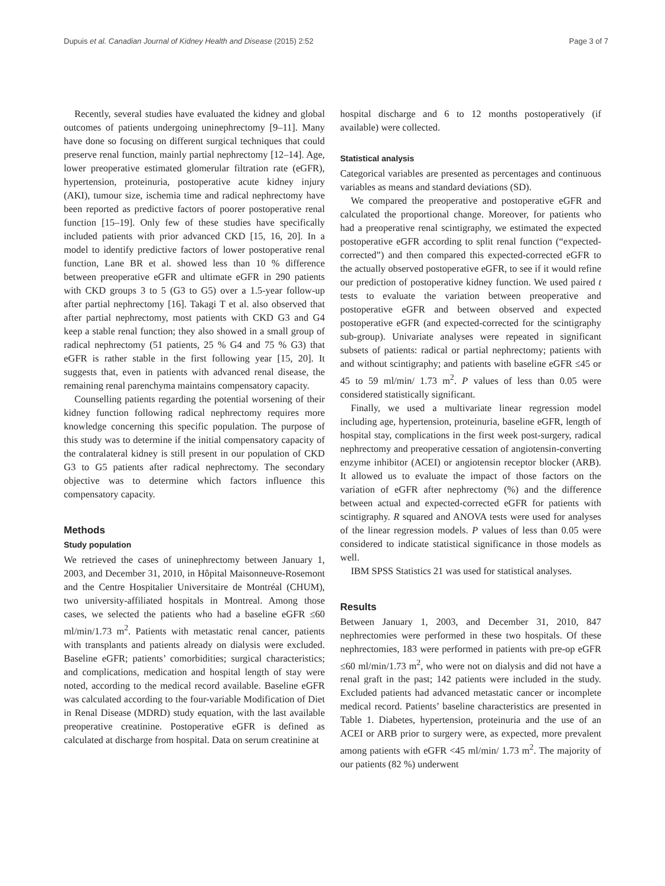Dupuis et al. Canadian Journal of Kidney Health and Disease (2015) 2:52 Page 3 of 7
Recently, several studies have evaluated the kidney and global outcomes of patients undergoing uninephrectomy [9–11]. Many have done so focusing on different surgical techniques that could preserve renal function, mainly partial nephrectomy [12–14]. Age, lower preoperative estimated glomerular filtration rate (eGFR), hypertension, proteinuria, postoperative acute kidney injury (AKI), tumour size, ischemia time and radical nephrectomy have been reported as predictive factors of poorer postoperative renal function [15–19]. Only few of these studies have specifically included patients with prior advanced CKD [15, 16, 20]. In a model to identify predictive factors of lower postoperative renal function, Lane BR et al. showed less than 10 % difference between preoperative eGFR and ultimate eGFR in 290 patients with CKD groups 3 to 5 (G3 to G5) over a 1.5-year follow-up after partial nephrectomy [16]. Takagi T et al. also observed that after partial nephrectomy, most patients with CKD G3 and G4 keep a stable renal function; they also showed in a small group of radical nephrectomy (51 patients, 25 % G4 and 75 % G3) that eGFR is rather stable in the first following year [15, 20]. It suggests that, even in patients with advanced renal disease, the remaining renal parenchyma maintains compensatory capacity.
Counselling patients regarding the potential worsening of their kidney function following radical nephrectomy requires more knowledge concerning this specific population. The purpose of this study was to determine if the initial compensatory capacity of the contralateral kidney is still present in our population of CKD G3 to G5 patients after radical nephrectomy. The secondary objective was to determine which factors influence this compensatory capacity.
Methods
Study population
We retrieved the cases of uninephrectomy between January 1, 2003, and December 31, 2010, in Hôpital Maisonneuve-Rosemont and the Centre Hospitalier Universitaire de Montréal (CHUM), two university-affiliated hospitals in Montreal. Among those cases, we selected the patients who had a baseline eGFR ≤60 ml/min/1.73 m<sup>2</sup>. Patients with metastatic renal cancer, patients with transplants and patients already on dialysis were excluded. Baseline eGFR; patients’ comorbidities; surgical characteristics; and complications, medication and hospital length of stay were noted, according to the medical record available. Baseline eGFR was calculated according to the four-variable Modification of Diet in Renal Disease (MDRD) study equation, with the last available preoperative creatinine. Postoperative eGFR is defined as calculated at discharge from hospital. Data on serum creatinine at
hospital discharge and 6 to 12 months postoperatively (if available) were collected.
Statistical analysis
Categorical variables are presented as percentages and continuous variables as means and standard deviations (SD).
We compared the preoperative and postoperative eGFR and calculated the proportional change. Moreover, for patients who had a preoperative renal scintigraphy, we estimated the expected postoperative eGFR according to split renal function (“expected-corrected”) and then compared this expected-corrected eGFR to the actually observed postoperative eGFR, to see if it would refine our prediction of postoperative kidney function. We used paired t tests to evaluate the variation between preoperative and postoperative eGFR and between observed and expected postoperative eGFR (and expected-corrected for the scintigraphy sub-group). Univariate analyses were repeated in significant subsets of patients: radical or partial nephrectomy; patients with and without scintigraphy; and patients with baseline eGFR ≤45 or 45 to 59 ml/min/ 1.73 m<sup>2</sup>. P values of less than 0.05 were considered statistically significant.
Finally, we used a multivariate linear regression model including age, hypertension, proteinuria, baseline eGFR, length of hospital stay, complications in the first week post-surgery, radical nephrectomy and preoperative cessation of angiotensin-converting enzyme inhibitor (ACEI) or angiotensin receptor blocker (ARB). It allowed us to evaluate the impact of those factors on the variation of eGFR after nephrectomy (%) and the difference between actual and expected-corrected eGFR for patients with scintigraphy. R squared and ANOVA tests were used for analyses of the linear regression models. P values of less than 0.05 were considered to indicate statistical significance in those models as well.
IBM SPSS Statistics 21 was used for statistical analyses.
Results
Between January 1, 2003, and December 31, 2010, 847 nephrectomies were performed in these two hospitals. Of these nephrectomies, 183 were performed in patients with pre-op eGFR ≤60 ml/min/1.73 m<sup>2</sup>, who were not on dialysis and did not have a renal graft in the past; 142 patients were included in the study. Excluded patients had advanced metastatic cancer or incomplete medical record. Patients’ baseline characteristics are presented in Table 1. Diabetes, hypertension, proteinuria and the use of an ACEI or ARB prior to surgery were, as expected, more prevalent among patients with eGFR <45 ml/min/ 1.73 m<sup>2</sup>. The majority of our patients (82 %) underwent